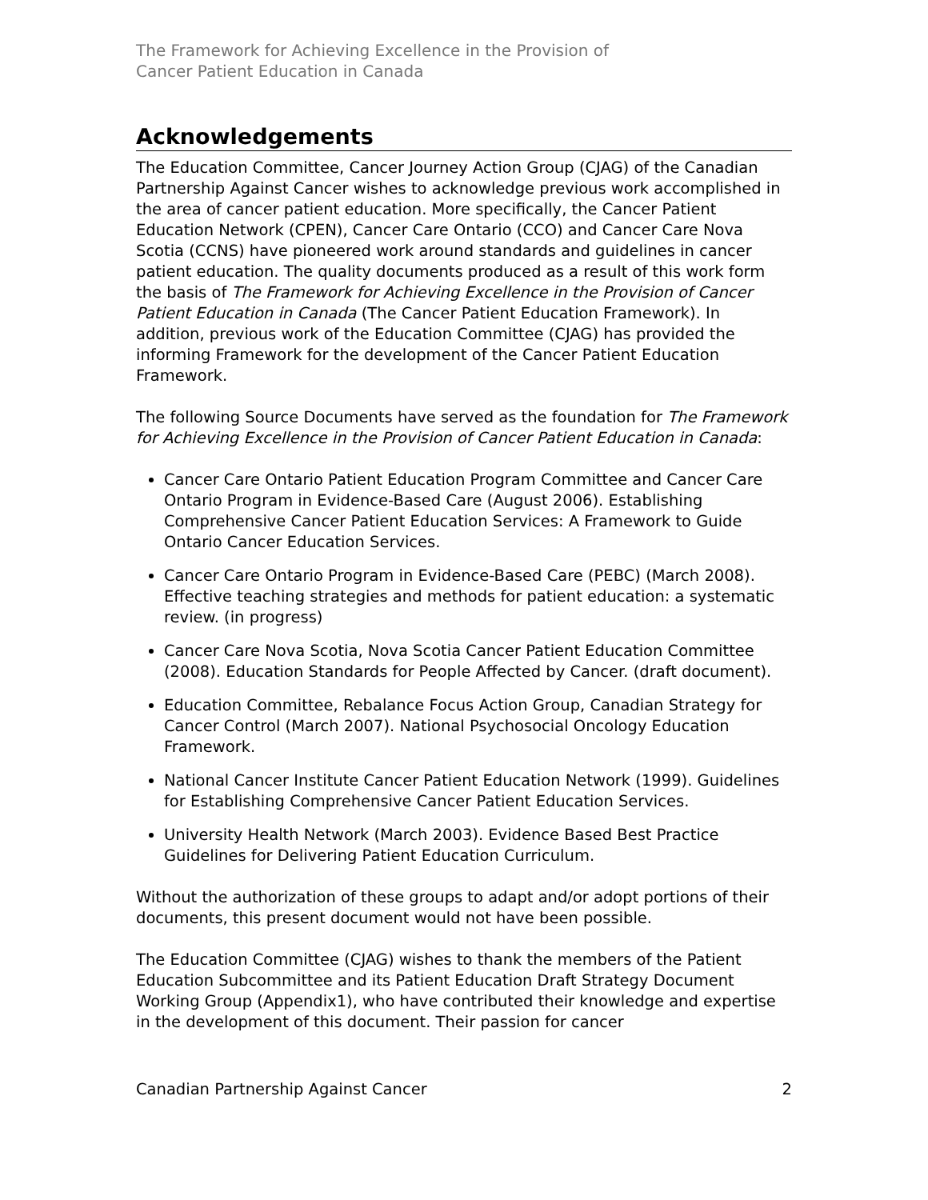The Framework for Achieving Excellence in the Provision of
Cancer Patient Education in Canada
Acknowledgements
The Education Committee, Cancer Journey Action Group (CJAG) of the Canadian Partnership Against Cancer wishes to acknowledge previous work accomplished in the area of cancer patient education. More specifically, the Cancer Patient Education Network (CPEN), Cancer Care Ontario (CCO) and Cancer Care Nova Scotia (CCNS) have pioneered work around standards and guidelines in cancer patient education. The quality documents produced as a result of this work form the basis of The Framework for Achieving Excellence in the Provision of Cancer Patient Education in Canada (The Cancer Patient Education Framework). In addition, previous work of the Education Committee (CJAG) has provided the informing Framework for the development of the Cancer Patient Education Framework.
The following Source Documents have served as the foundation for The Framework for Achieving Excellence in the Provision of Cancer Patient Education in Canada:
Cancer Care Ontario Patient Education Program Committee and Cancer Care Ontario Program in Evidence-Based Care (August 2006). Establishing Comprehensive Cancer Patient Education Services: A Framework to Guide Ontario Cancer Education Services.
Cancer Care Ontario Program in Evidence-Based Care (PEBC) (March 2008). Effective teaching strategies and methods for patient education: a systematic review. (in progress)
Cancer Care Nova Scotia, Nova Scotia Cancer Patient Education Committee (2008). Education Standards for People Affected by Cancer. (draft document).
Education Committee, Rebalance Focus Action Group, Canadian Strategy for Cancer Control (March 2007). National Psychosocial Oncology Education Framework.
National Cancer Institute Cancer Patient Education Network (1999). Guidelines for Establishing Comprehensive Cancer Patient Education Services.
University Health Network (March 2003). Evidence Based Best Practice Guidelines for Delivering Patient Education Curriculum.
Without the authorization of these groups to adapt and/or adopt portions of their documents, this present document would not have been possible.
The Education Committee (CJAG) wishes to thank the members of the Patient Education Subcommittee and its Patient Education Draft Strategy Document Working Group (Appendix1), who have contributed their knowledge and expertise in the development of this document. Their passion for cancer
Canadian Partnership Against Cancer 2